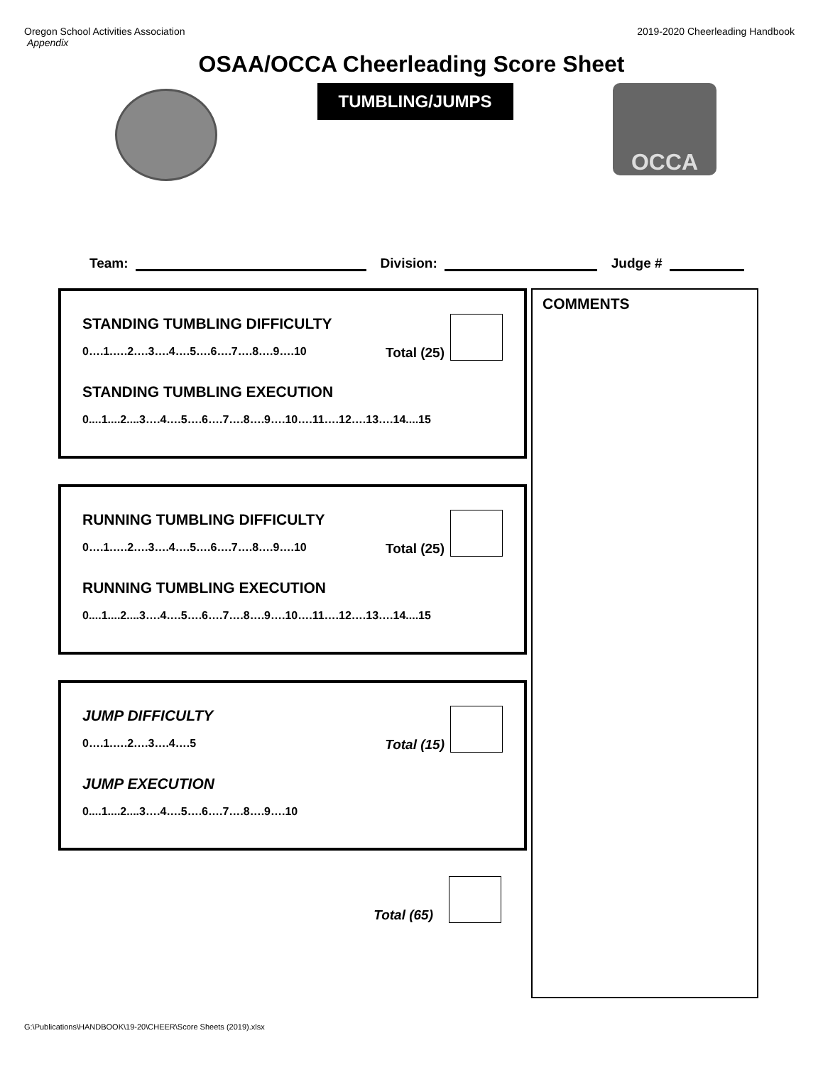Oregon School Activities Association
Appendix
2019-2020 Cheerleading Handbook
OSAA/OCCA Cheerleading Score Sheet
TUMBLING/JUMPS
OCCA
Team:
Division:
Judge #
STANDING TUMBLING DIFFICULTY
0….1.….2….3….4….5….6….7….8….9….10
Total (25)
STANDING TUMBLING EXECUTION
0....1....2....3….4….5….6….7….8….9….10….11….12….13….14....15
RUNNING TUMBLING DIFFICULTY
0….1.….2….3….4….5….6….7….8….9….10
Total (25)
RUNNING TUMBLING EXECUTION
0....1....2....3….4….5….6….7….8….9….10….11….12….13….14....15
JUMP DIFFICULTY
0….1.….2….3….4….5
Total (15)
JUMP EXECUTION
0....1....2....3….4….5….6….7….8….9….10
Total (65)
COMMENTS
G:\Publications\HANDBOOK\19-20\CHEER\Score Sheets (2019).xlsx